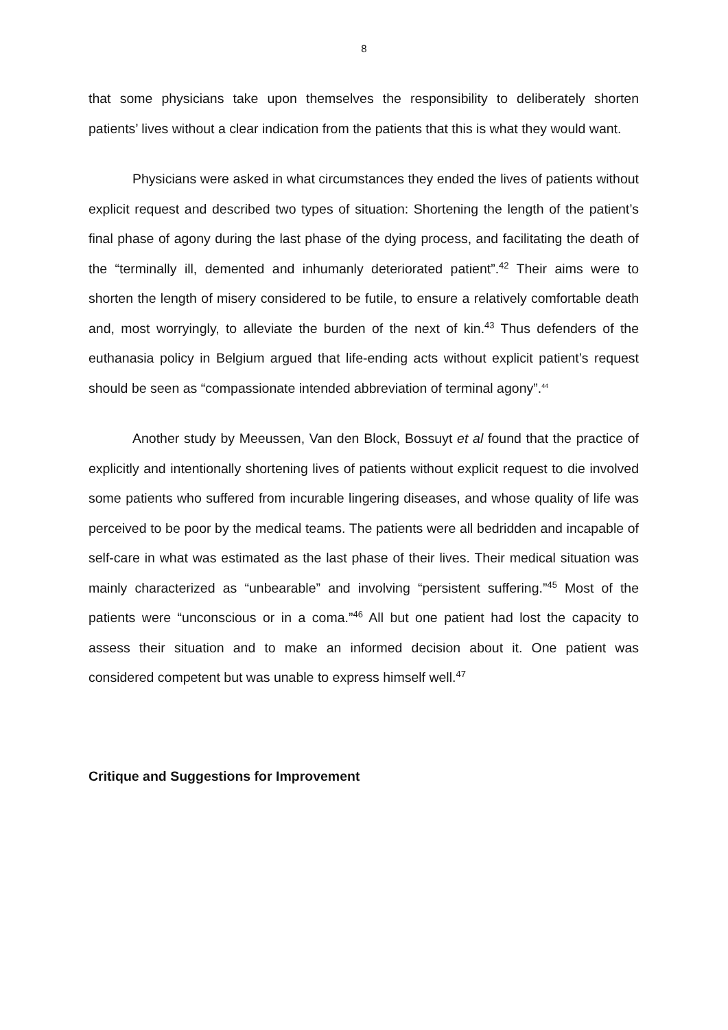8
that some physicians take upon themselves the responsibility to deliberately shorten patients’ lives without a clear indication from the patients that this is what they would want.
Physicians were asked in what circumstances they ended the lives of patients without explicit request and described two types of situation: Shortening the length of the patient’s final phase of agony during the last phase of the dying process, and facilitating the death of the “terminally ill, demented and inhumanly deteriorated patient”.<sup>42</sup> Their aims were to shorten the length of misery considered to be futile, to ensure a relatively comfortable death and, most worryingly, to alleviate the burden of the next of kin.<sup>43</sup> Thus defenders of the euthanasia policy in Belgium argued that life-ending acts without explicit patient’s request should be seen as “compassionate intended abbreviation of terminal agony”.<sup>44</sup>
Another study by Meeussen, Van den Block, Bossuyt et al found that the practice of explicitly and intentionally shortening lives of patients without explicit request to die involved some patients who suffered from incurable lingering diseases, and whose quality of life was perceived to be poor by the medical teams. The patients were all bedridden and incapable of self-care in what was estimated as the last phase of their lives. Their medical situation was mainly characterized as “unbearable” and involving “persistent suffering.”<sup>45</sup> Most of the patients were “unconscious or in a coma.”<sup>46</sup> All but one patient had lost the capacity to assess their situation and to make an informed decision about it. One patient was considered competent but was unable to express himself well.<sup>47</sup>
Critique and Suggestions for Improvement